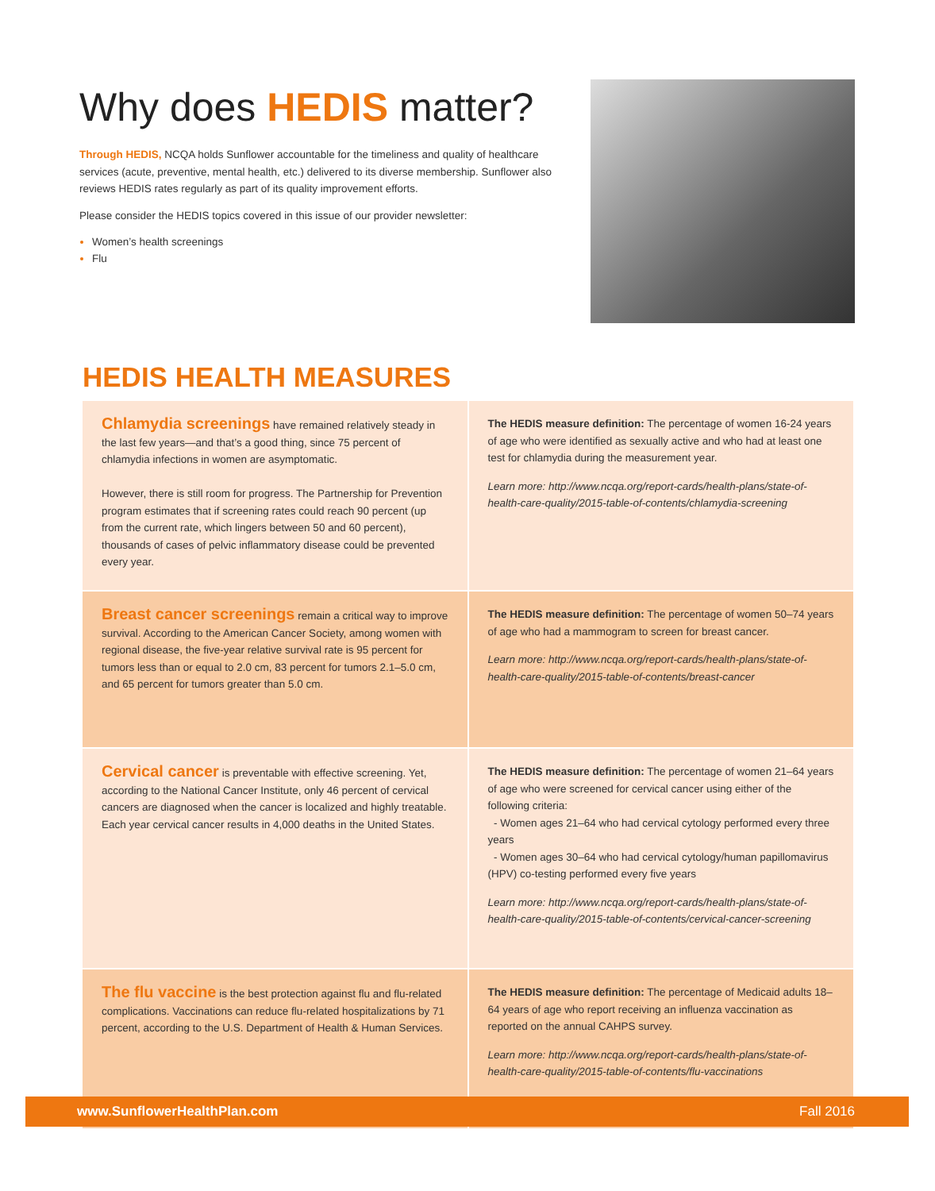Why does HEDIS matter?
Through HEDIS, NCQA holds Sunflower accountable for the timeliness and quality of healthcare services (acute, preventive, mental health, etc.) delivered to its diverse membership. Sunflower also reviews HEDIS rates regularly as part of its quality improvement efforts.
Please consider the HEDIS topics covered in this issue of our provider newsletter:
Women’s health screenings
Flu
HEDIS HEALTH MEASURES
| Chlamydia screenings have remained relatively steady in the last few years—and that’s a good thing, since 75 percent of chlamydia infections in women are asymptomatic. However, there is still room for progress. The Partnership for Prevention program estimates that if screening rates could reach 90 percent (up from the current rate, which lingers between 50 and 60 percent), thousands of cases of pelvic inflammatory disease could be prevented every year. | The HEDIS measure definition: The percentage of women 16-24 years of age who were identified as sexually active and who had at least one test for chlamydia during the measurement year. Learn more: http://www.ncqa.org/report-cards/health-plans/state-of-health-care-quality/2015-table-of-contents/chlamydia-screening |
| Breast cancer screenings remain a critical way to improve survival. According to the American Cancer Society, among women with regional disease, the five-year relative survival rate is 95 percent for tumors less than or equal to 2.0 cm, 83 percent for tumors 2.1–5.0 cm, and 65 percent for tumors greater than 5.0 cm. | The HEDIS measure definition: The percentage of women 50–74 years of age who had a mammogram to screen for breast cancer. Learn more: http://www.ncqa.org/report-cards/health-plans/state-of-health-care-quality/2015-table-of-contents/breast-cancer |
| Cervical cancer is preventable with effective screening. Yet, according to the National Cancer Institute, only 46 percent of cervical cancers are diagnosed when the cancer is localized and highly treatable. Each year cervical cancer results in 4,000 deaths in the United States. | The HEDIS measure definition: The percentage of women 21–64 years of age who were screened for cervical cancer using either of the following criteria: - Women ages 21–64 who had cervical cytology performed every three years - Women ages 30–64 who had cervical cytology/human papillomavirus (HPV) co-testing performed every five years Learn more: http://www.ncqa.org/report-cards/health-plans/state-of-health-care-quality/2015-table-of-contents/cervical-cancer-screening |
| The flu vaccine is the best protection against flu and flu-related complications. Vaccinations can reduce flu-related hospitalizations by 71 percent, according to the U.S. Department of Health & Human Services. | The HEDIS measure definition: The percentage of Medicaid adults 18–64 years of age who report receiving an influenza vaccination as reported on the annual CAHPS survey. Learn more: http://www.ncqa.org/report-cards/health-plans/state-of-health-care-quality/2015-table-of-contents/flu-vaccinations |
www.SunflowerHealthPlan.com Fall 2016